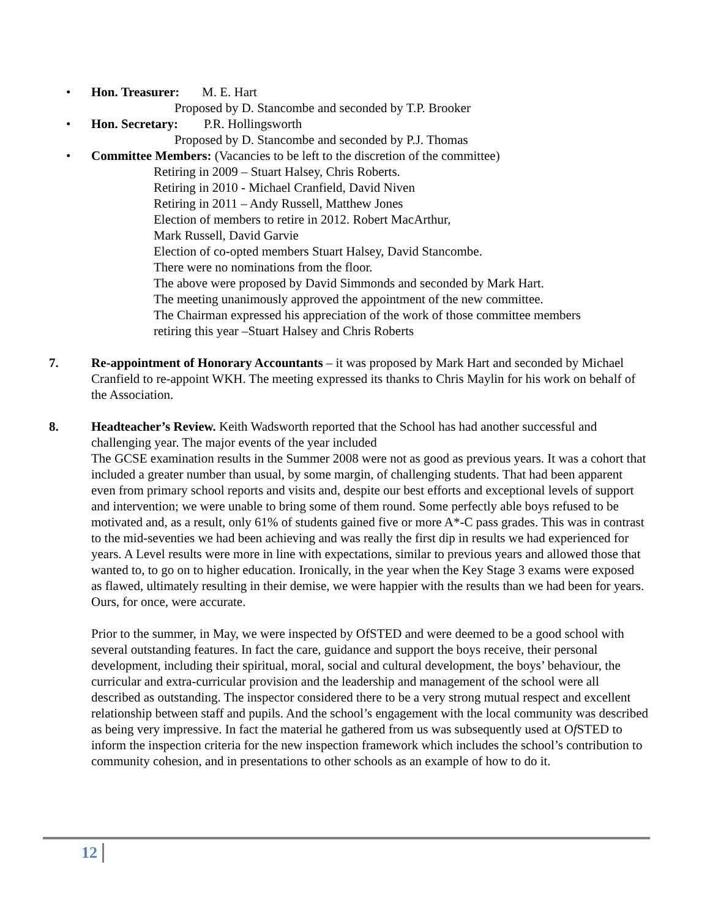• Hon. Treasurer: M. E. Hart
Proposed by D. Stancombe and seconded by T.P. Brooker
• Hon. Secretary: P.R. Hollingsworth
Proposed by D. Stancombe and seconded by P.J. Thomas
• Committee Members: (Vacancies to be left to the discretion of the committee)
Retiring in 2009 – Stuart Halsey, Chris Roberts.
Retiring in 2010 - Michael Cranfield, David Niven
Retiring in 2011 – Andy Russell, Matthew Jones
Election of members to retire in 2012. Robert MacArthur,
Mark Russell, David Garvie
Election of co-opted members Stuart Halsey, David Stancombe.
There were no nominations from the floor.
The above were proposed by David Simmonds and seconded by Mark Hart.
The meeting unanimously approved the appointment of the new committee.
The Chairman expressed his appreciation of the work of those committee members
retiring this year –Stuart Halsey and Chris Roberts
7. Re-appointment of Honorary Accountants – it was proposed by Mark Hart and seconded by Michael Cranfield to re-appoint WKH. The meeting expressed its thanks to Chris Maylin for his work on behalf of the Association.
8. Headteacher’s Review. Keith Wadsworth reported that the School has had another successful and challenging year. The major events of the year included
The GCSE examination results in the Summer 2008 were not as good as previous years. It was a cohort that included a greater number than usual, by some margin, of challenging students. That had been apparent even from primary school reports and visits and, despite our best efforts and exceptional levels of support and intervention; we were unable to bring some of them round. Some perfectly able boys refused to be motivated and, as a result, only 61% of students gained five or more A*-C pass grades. This was in contrast to the mid-seventies we had been achieving and was really the first dip in results we had experienced for years. A Level results were more in line with expectations, similar to previous years and allowed those that wanted to, to go on to higher education. Ironically, in the year when the Key Stage 3 exams were exposed as flawed, ultimately resulting in their demise, we were happier with the results than we had been for years. Ours, for once, were accurate.
Prior to the summer, in May, we were inspected by OfSTED and were deemed to be a good school with several outstanding features. In fact the care, guidance and support the boys receive, their personal development, including their spiritual, moral, social and cultural development, the boys’ behaviour, the curricular and extra-curricular provision and the leadership and management of the school were all described as outstanding. The inspector considered there to be a very strong mutual respect and excellent relationship between staff and pupils. And the school’s engagement with the local community was described as being very impressive. In fact the material he gathered from us was subsequently used at Of STED to inform the inspection criteria for the new inspection framework which includes the school’s contribution to community cohesion, and in presentations to other schools as an example of how to do it.
12